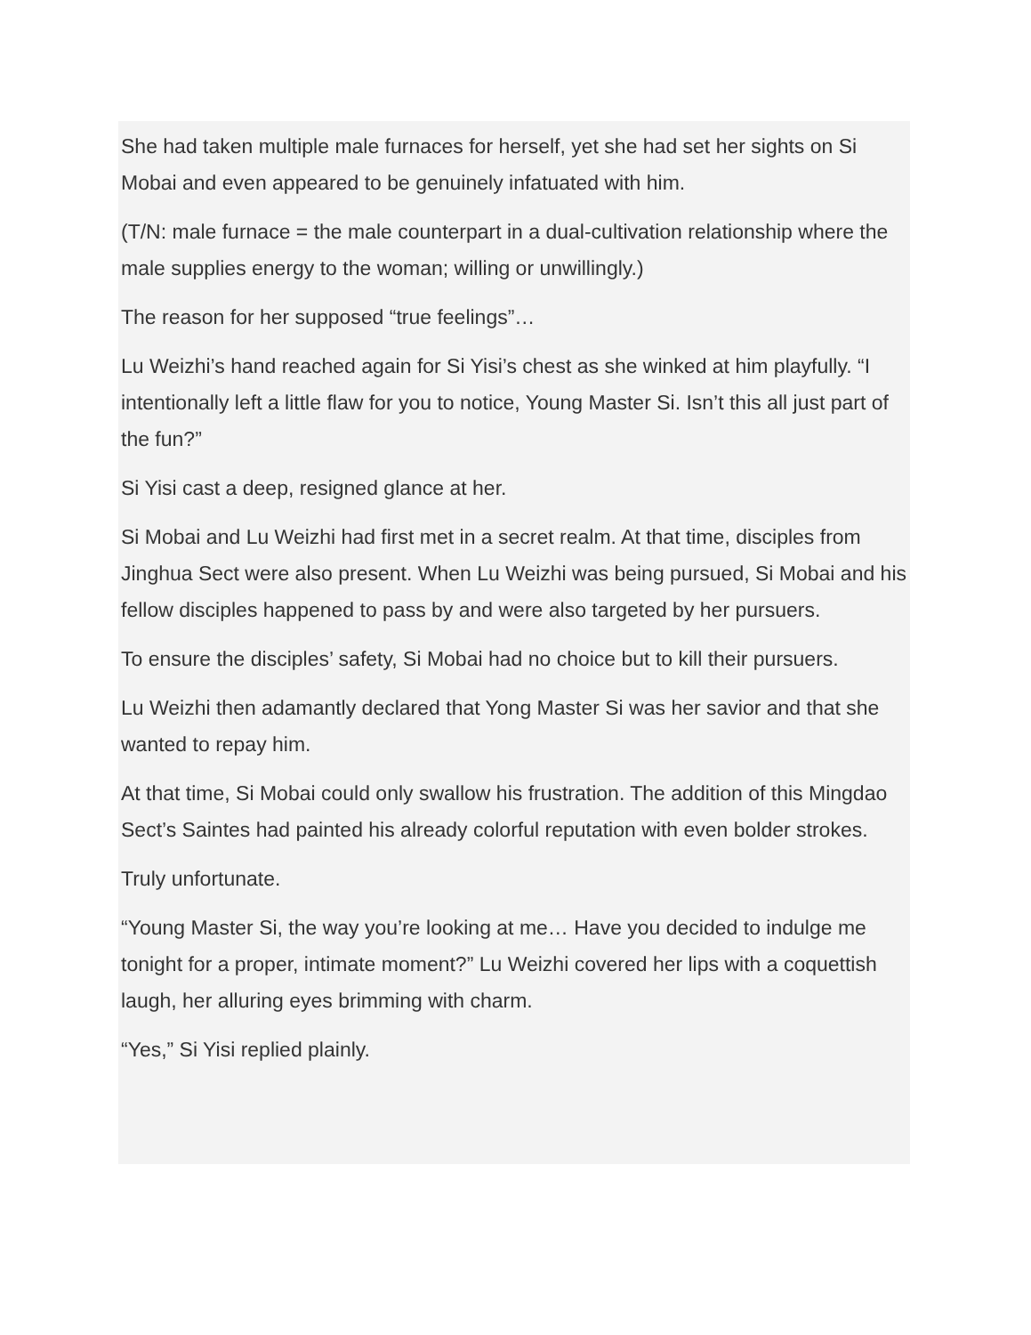She had taken multiple male furnaces for herself, yet she had set her sights on Si Mobai and even appeared to be genuinely infatuated with him.
(T/N: male furnace = the male counterpart in a dual-cultivation relationship where the male supplies energy to the woman; willing or unwillingly.)
The reason for her supposed “true feelings”…
Lu Weizhi’s hand reached again for Si Yisi’s chest as she winked at him playfully. “I intentionally left a little flaw for you to notice, Young Master Si. Isn’t this all just part of the fun?”
Si Yisi cast a deep, resigned glance at her.
Si Mobai and Lu Weizhi had first met in a secret realm. At that time, disciples from Jinghua Sect were also present. When Lu Weizhi was being pursued, Si Mobai and his fellow disciples happened to pass by and were also targeted by her pursuers.
To ensure the disciples’ safety, Si Mobai had no choice but to kill their pursuers.
Lu Weizhi then adamantly declared that Yong Master Si was her savior and that she wanted to repay him.
At that time, Si Mobai could only swallow his frustration. The addition of this Mingdao Sect’s Saintes had painted his already colorful reputation with even bolder strokes.
Truly unfortunate.
“Young Master Si, the way you’re looking at me… Have you decided to indulge me tonight for a proper, intimate moment?” Lu Weizhi covered her lips with a coquettish laugh, her alluring eyes brimming with charm.
“Yes,” Si Yisi replied plainly.